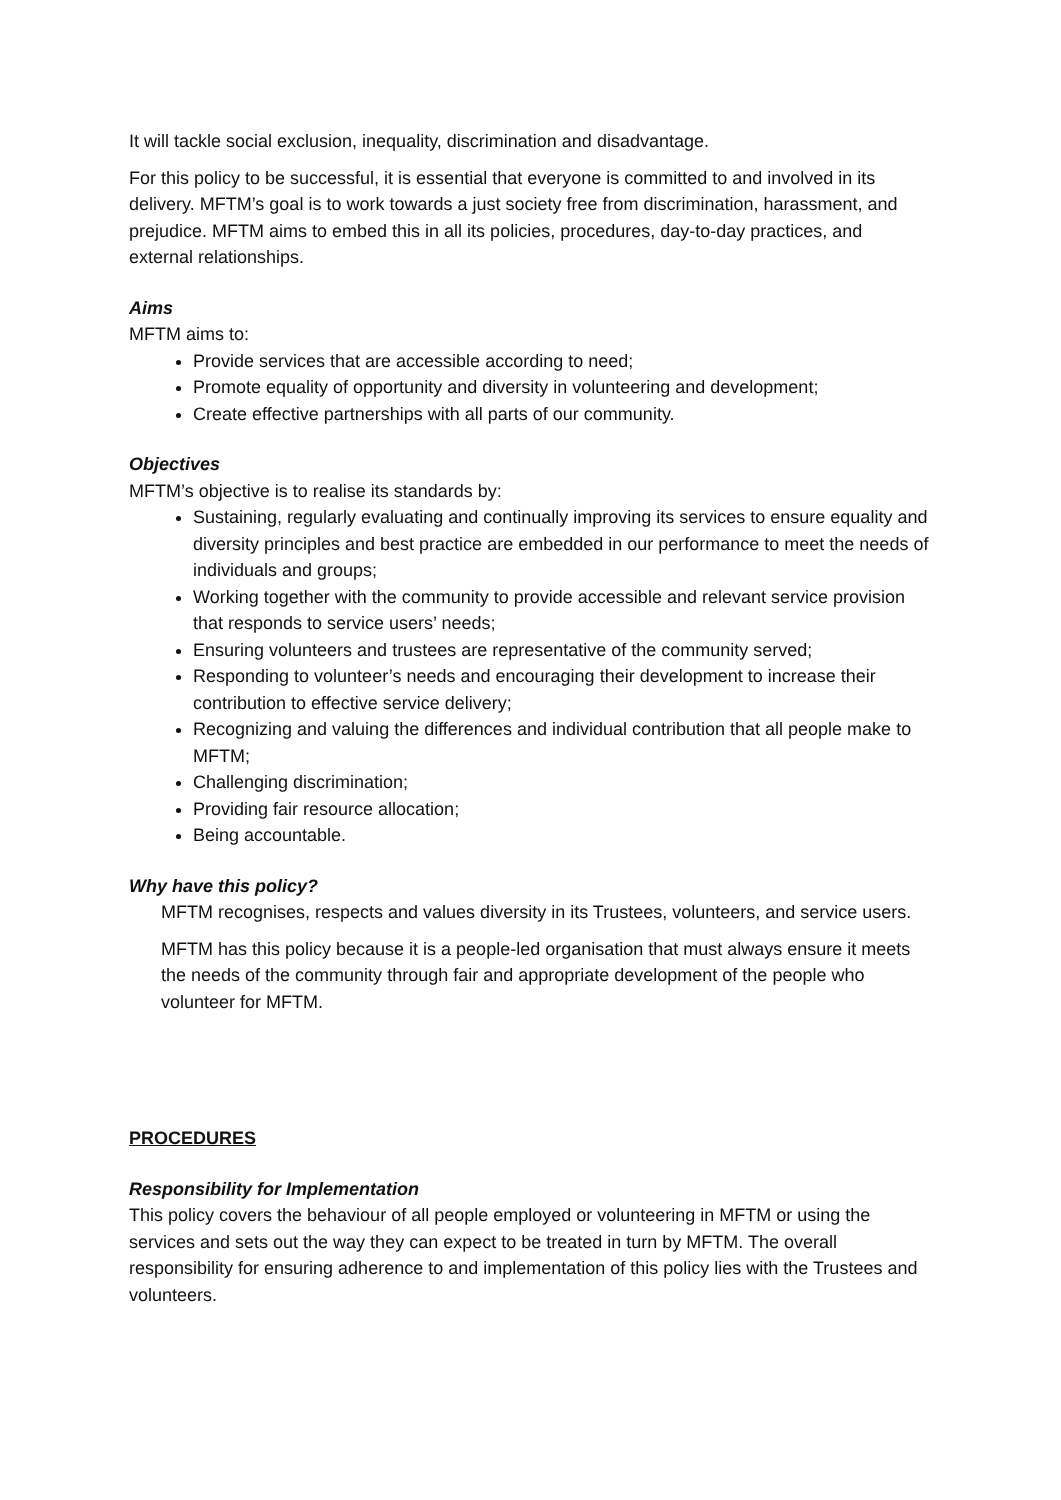It will tackle social exclusion, inequality, discrimination and disadvantage.
For this policy to be successful, it is essential that everyone is committed to and involved in its delivery. MFTM’s goal is to work towards a just society free from discrimination, harassment, and prejudice. MFTM aims to embed this in all its policies, procedures, day-to-day practices, and external relationships.
Aims
MFTM aims to:
Provide services that are accessible according to need;
Promote equality of opportunity and diversity in volunteering and development;
Create effective partnerships with all parts of our community.
Objectives
MFTM’s objective is to realise its standards by:
Sustaining, regularly evaluating and continually improving its services to ensure equality and diversity principles and best practice are embedded in our performance to meet the needs of individuals and groups;
Working together with the community to provide accessible and relevant service provision that responds to service users’ needs;
Ensuring volunteers and trustees are representative of the community served;
Responding to volunteer’s needs and encouraging their development to increase their contribution to effective service delivery;
Recognizing and valuing the differences and individual contribution that all people make to MFTM;
Challenging discrimination;
Providing fair resource allocation;
Being accountable.
Why have this policy?
MFTM recognises, respects and values diversity in its Trustees, volunteers, and service users.
MFTM has this policy because it is a people-led organisation that must always ensure it meets the needs of the community through fair and appropriate development of the people who volunteer for MFTM.
PROCEDURES
Responsibility for Implementation
This policy covers the behaviour of all people employed or volunteering in MFTM or using the services and sets out the way they can expect to be treated in turn by MFTM. The overall responsibility for ensuring adherence to and implementation of this policy lies with the Trustees and volunteers.